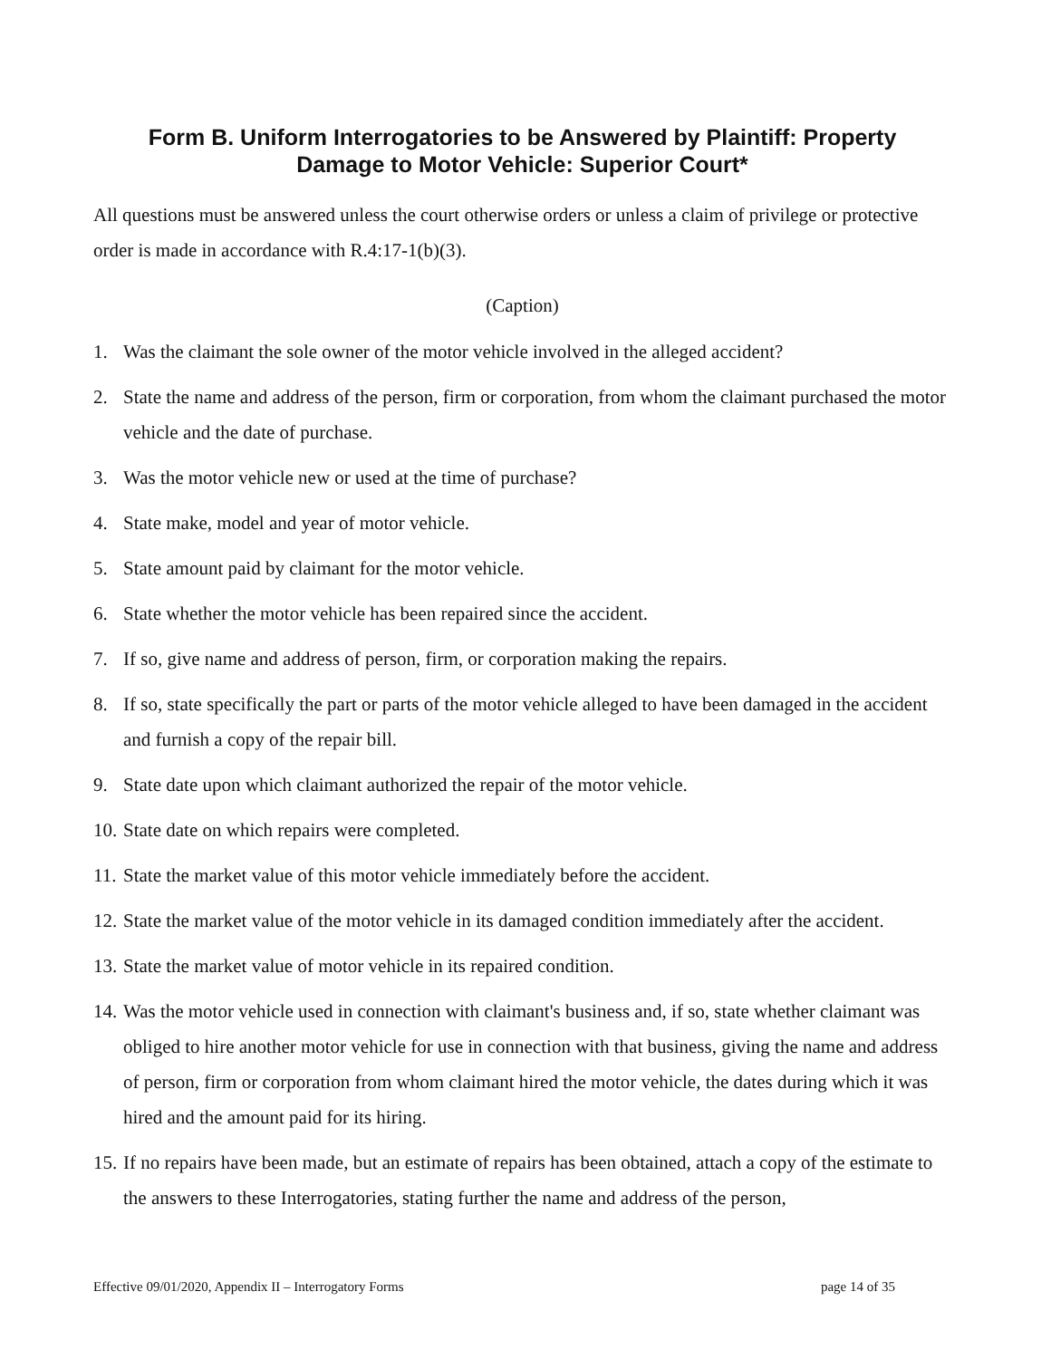Form B. Uniform Interrogatories to be Answered by Plaintiff: Property
Damage to Motor Vehicle: Superior Court*
All questions must be answered unless the court otherwise orders or unless a claim of privilege or protective order is made in accordance with R.4:17-1(b)(3).
(Caption)
1. Was the claimant the sole owner of the motor vehicle involved in the alleged accident?
2. State the name and address of the person, firm or corporation, from whom the claimant purchased the motor vehicle and the date of purchase.
3. Was the motor vehicle new or used at the time of purchase?
4. State make, model and year of motor vehicle.
5. State amount paid by claimant for the motor vehicle.
6. State whether the motor vehicle has been repaired since the accident.
7. If so, give name and address of person, firm, or corporation making the repairs.
8. If so, state specifically the part or parts of the motor vehicle alleged to have been damaged in the accident and furnish a copy of the repair bill.
9. State date upon which claimant authorized the repair of the motor vehicle.
10. State date on which repairs were completed.
11. State the market value of this motor vehicle immediately before the accident.
12. State the market value of the motor vehicle in its damaged condition immediately after the accident.
13. State the market value of motor vehicle in its repaired condition.
14. Was the motor vehicle used in connection with claimant's business and, if so, state whether claimant was obliged to hire another motor vehicle for use in connection with that business, giving the name and address of person, firm or corporation from whom claimant hired the motor vehicle, the dates during which it was hired and the amount paid for its hiring.
15. If no repairs have been made, but an estimate of repairs has been obtained, attach a copy of the estimate to the answers to these Interrogatories, stating further the name and address of the person,
Effective 09/01/2020, Appendix II – Interrogatory Forms page 14 of 35